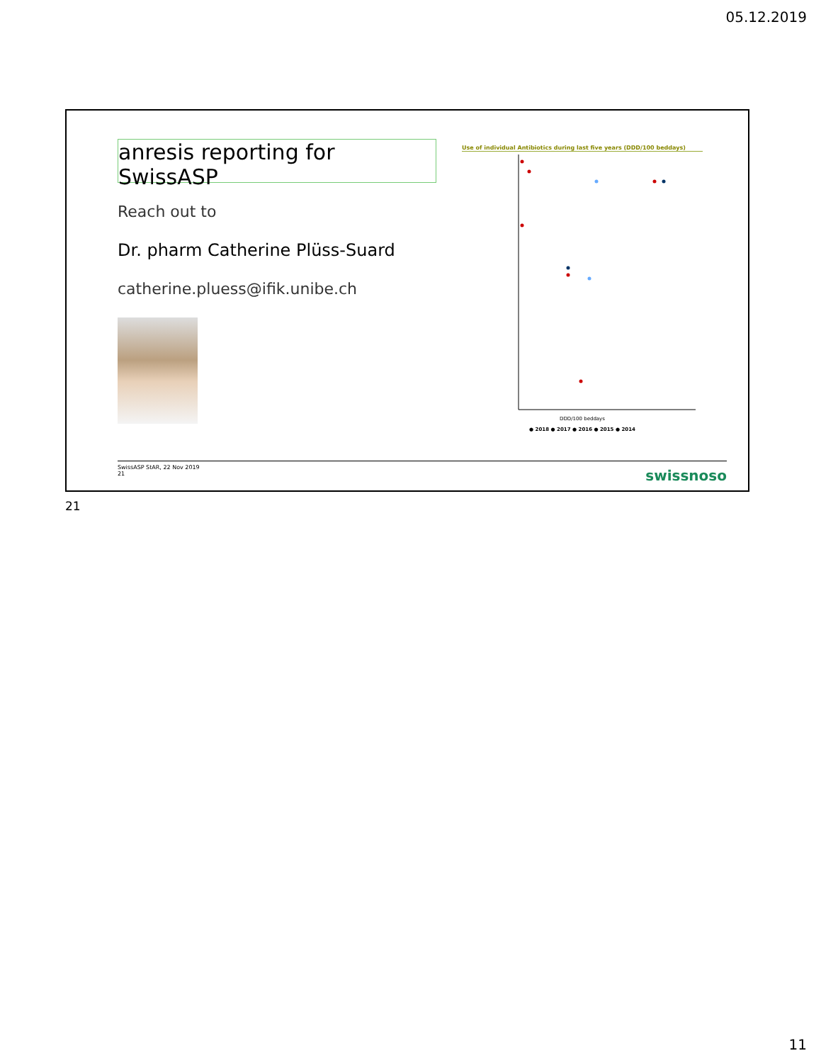05.12.2019
anresis reporting for SwissASP
Reach out to
Dr. pharm Catherine Plüss-Suard
catherine.pluess@ifik.unibe.ch
Use of individual Antibiotics during last five years (DDD/100 beddays)
DDD/100 beddays
● 2018 ● 2017 ● 2016 ● 2015 ● 2014
SwissASP StAR, 22 Nov 2019
21
swissnoso
21
11